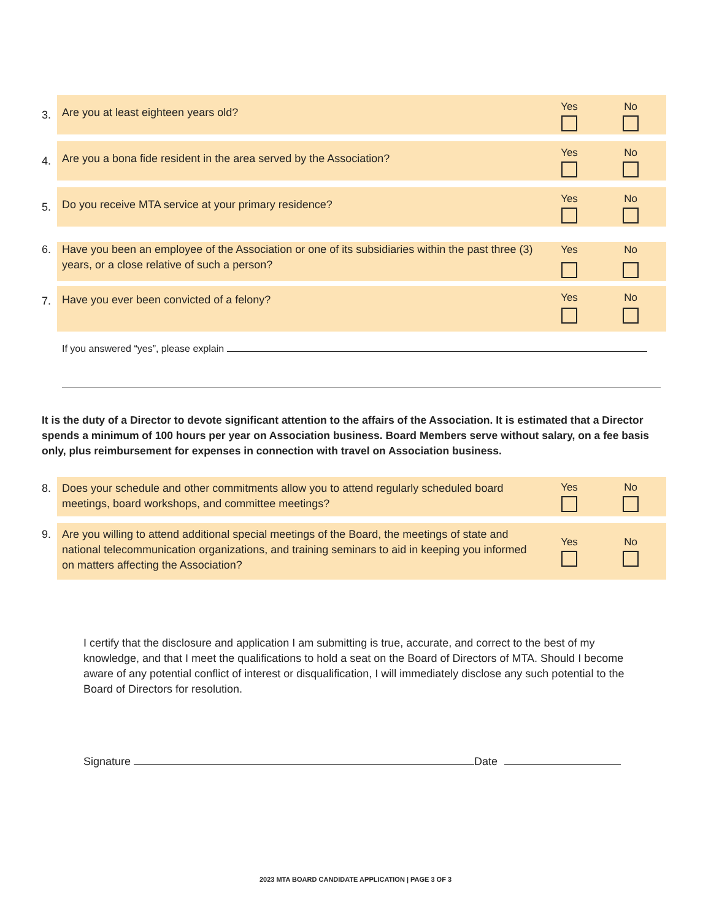3.
Are you at least eighteen years old?
Yes No
4.
Are you a bona fide resident in the area served by the Association?
Yes No
5.
Do you receive MTA service at your primary residence?
Yes No
6.
Have you been an employee of the Association or one of its subsidiaries within the past three (3) years, or a close relative of such a person?
Yes No
7.
Have you ever been convicted of a felony?
Yes No
If you answered “yes”, please explain
It is the duty of a Director to devote significant attention to the affairs of the Association. It is estimated that a Director spends a minimum of 100 hours per year on Association business. Board Members serve without salary, on a fee basis only, plus reimbursement for expenses in connection with travel on Association business.
8.
Does your schedule and other commitments allow you to attend regularly scheduled board meetings, board workshops, and committee meetings?
Yes No
9.
Are you willing to attend additional special meetings of the Board, the meetings of state and national telecommunication organizations, and training seminars to aid in keeping you informed on matters affecting the Association?
Yes No
I certify that the disclosure and application I am submitting is true, accurate, and correct to the best of my knowledge, and that I meet the qualifications to hold a seat on the Board of Directors of MTA. Should I become aware of any potential conflict of interest or disqualification, I will immediately disclose any such potential to the Board of Directors for resolution.
Signature Date
2023 MTA BOARD CANDIDATE APPLICATION | PAGE 3 OF 3